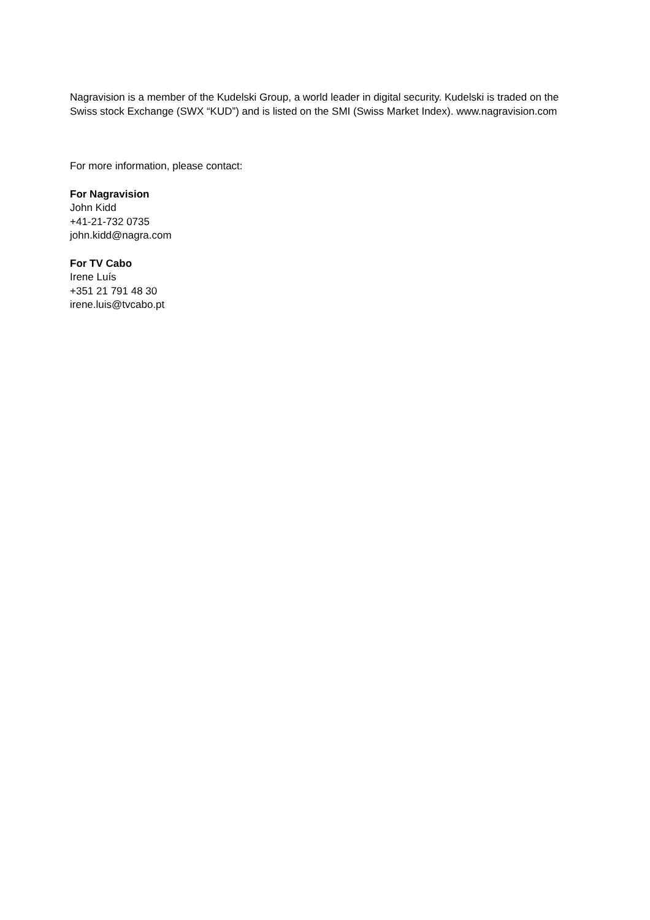Nagravision is a member of the Kudelski Group, a world leader in digital security. Kudelski is traded on the Swiss stock Exchange (SWX “KUD”) and is listed on the SMI (Swiss Market Index). www.nagravision.com
For more information, please contact:
For Nagravision
John Kidd
+41-21-732 0735
john.kidd@nagra.com
For TV Cabo
Irene Luís
+351 21 791 48 30
irene.luis@tvcabo.pt